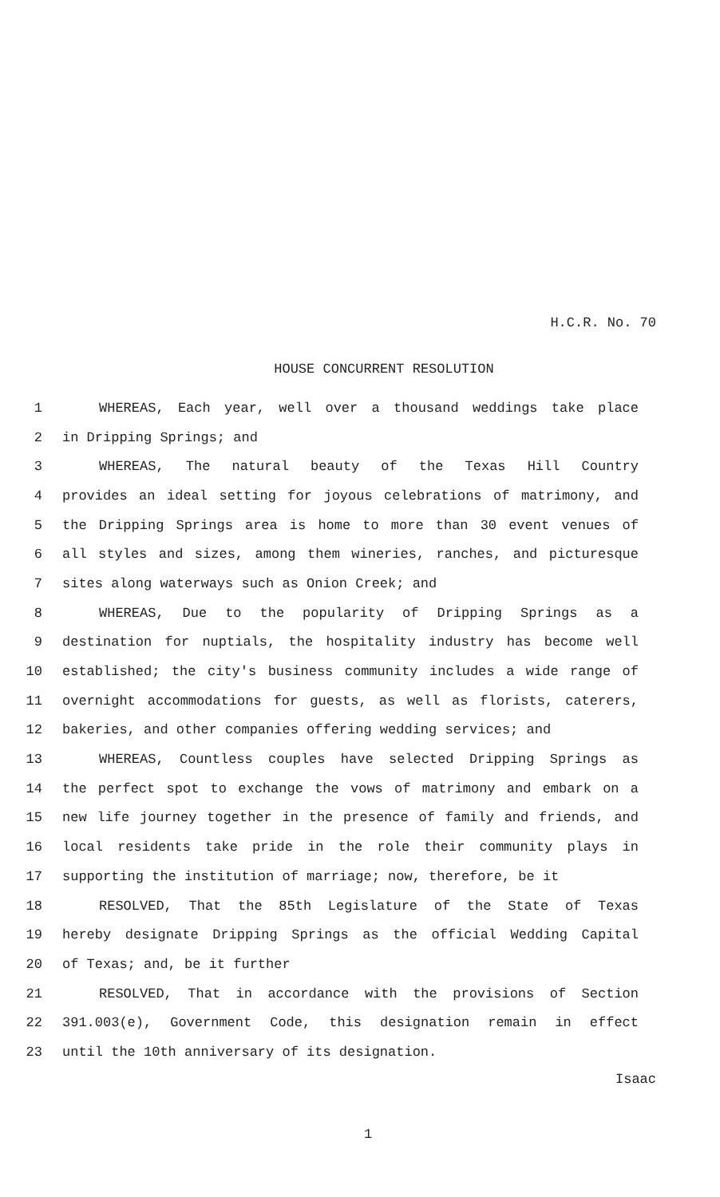H.C.R. No. 70
HOUSE CONCURRENT RESOLUTION
1 WHEREAS, Each year, well over a thousand weddings take place
2 in Dripping Springs; and
3 WHEREAS, The natural beauty of the Texas Hill Country
4 provides an ideal setting for joyous celebrations of matrimony, and
5 the Dripping Springs area is home to more than 30 event venues of
6 all styles and sizes, among them wineries, ranches, and picturesque
7 sites along waterways such as Onion Creek; and
8 WHEREAS, Due to the popularity of Dripping Springs as a
9 destination for nuptials, the hospitality industry has become well
10 established; the city's business community includes a wide range of
11 overnight accommodations for guests, as well as florists, caterers,
12 bakeries, and other companies offering wedding services; and
13 WHEREAS, Countless couples have selected Dripping Springs as
14 the perfect spot to exchange the vows of matrimony and embark on a
15 new life journey together in the presence of family and friends, and
16 local residents take pride in the role their community plays in
17 supporting the institution of marriage; now, therefore, be it
18 RESOLVED, That the 85th Legislature of the State of Texas
19 hereby designate Dripping Springs as the official Wedding Capital
20 of Texas; and, be it further
21 RESOLVED, That in accordance with the provisions of Section
22 391.003(e), Government Code, this designation remain in effect
23 until the 10th anniversary of its designation.
Isaac
1